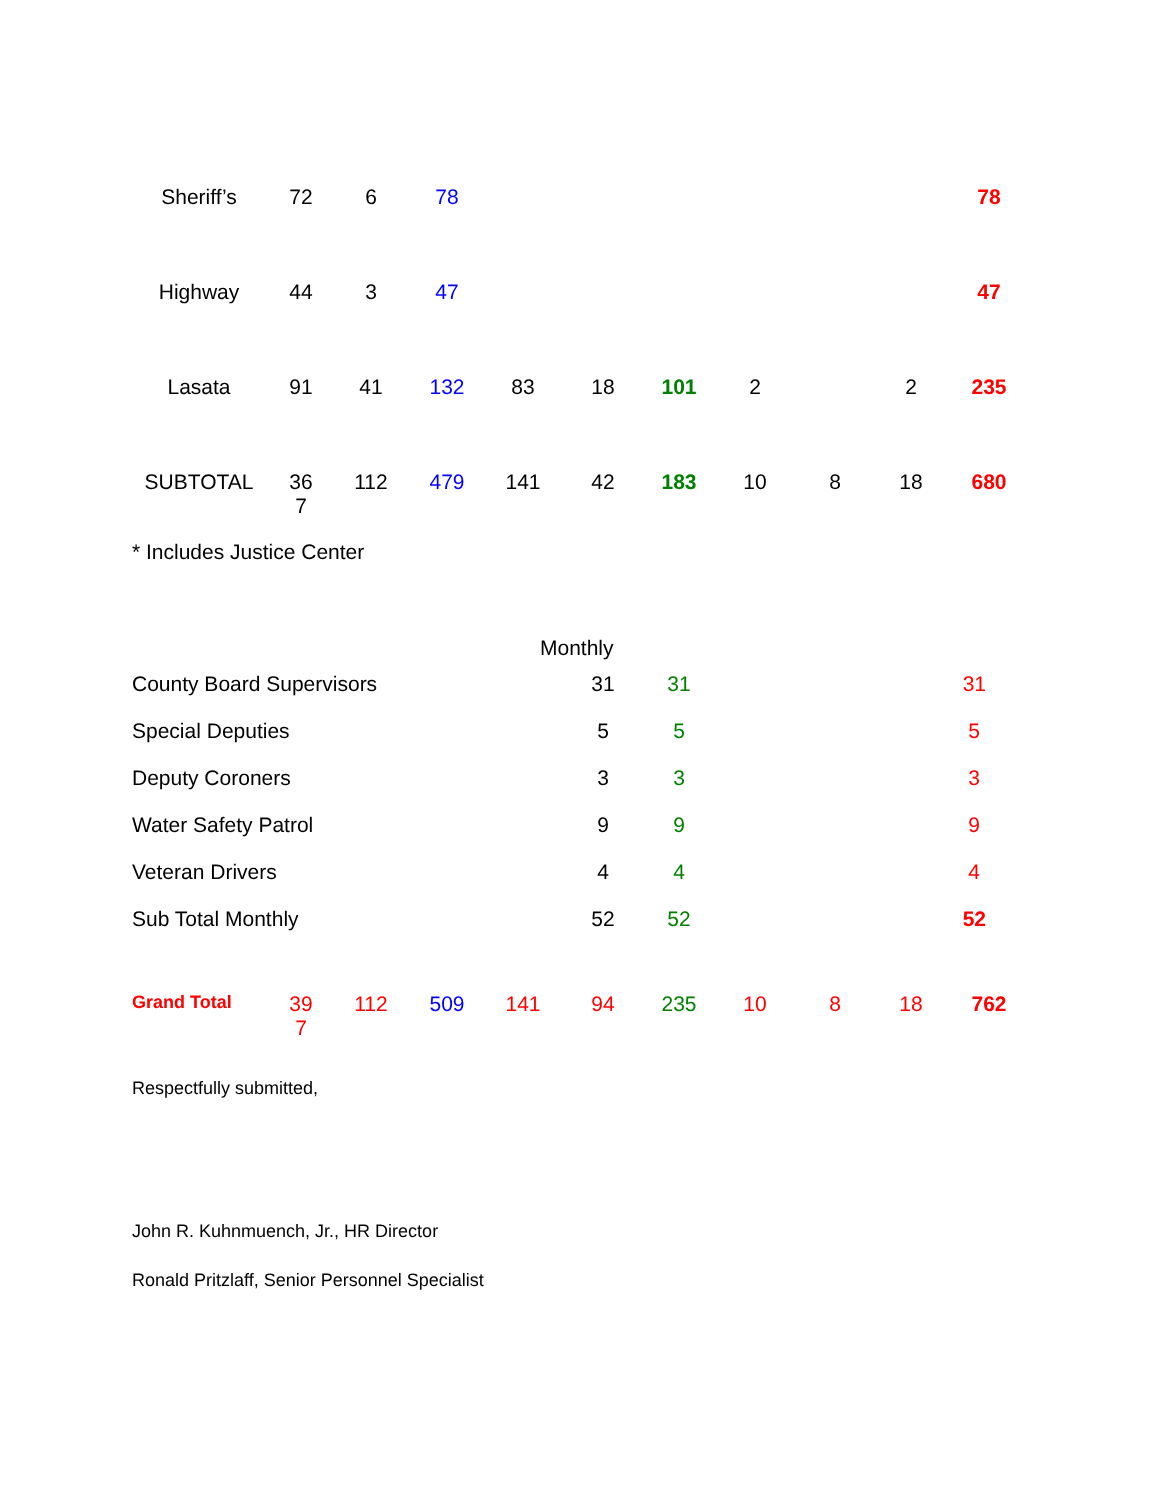| Sheriff’s | 72 | 6 | 78 | | | | | | | 78 |
| Highway | 44 | 3 | 47 | | | | | | | 47 |
| Lasata | 91 | 41 | 132 | 83 | 18 | 101 | 2 | | 2 | 235 |
| SUBTOTAL | 36 7 | 112 | 479 | 141 | 42 | 183 | 10 | 8 | 18 | 680 |
* Includes Justice Center
Monthly
| County Board Supervisors | 31 | 31 | 31 |
| Special Deputies | 5 | 5 | 5 |
| Deputy Coroners | 3 | 3 | 3 |
| Water Safety Patrol | 9 | 9 | 9 |
| Veteran Drivers | 4 | 4 | 4 |
| Sub Total Monthly | 52 | 52 | 52 |
| Grand Total | 39 7 | 112 | 509 | 141 | 94 | 235 | 10 | 8 | 18 | 762 |
Respectfully submitted,
John R. Kuhnmuench, Jr., HR Director
Ronald Pritzlaff, Senior Personnel Specialist